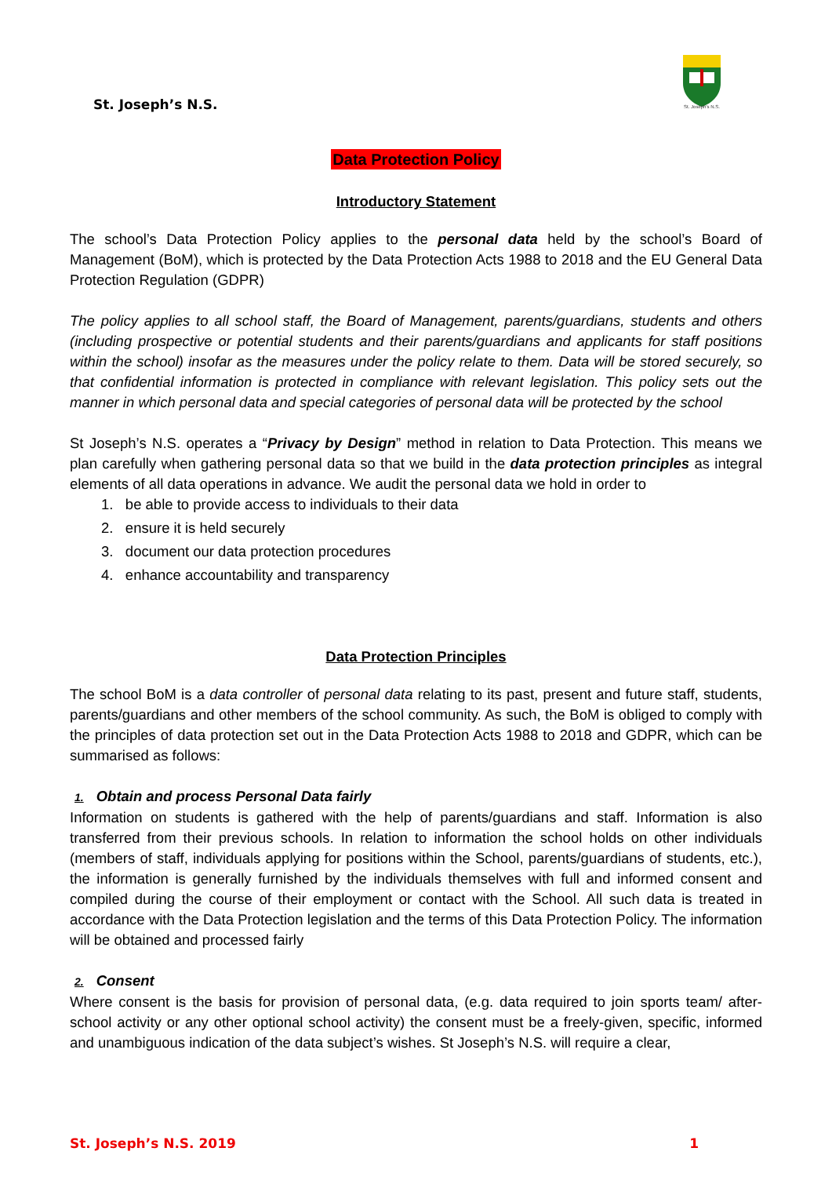St. Joseph’s N.S.
St. Joseph's N.S.
Data Protection Policy
Introductory Statement
The school’s Data Protection Policy applies to the personal data held by the school’s Board of Management (BoM), which is protected by the Data Protection Acts 1988 to 2018 and the EU General Data Protection Regulation (GDPR)
The policy applies to all school staff, the Board of Management, parents/guardians, students and others (including prospective or potential students and their parents/guardians and applicants for staff positions within the school) insofar as the measures under the policy relate to them. Data will be stored securely, so that confidential information is protected in compliance with relevant legislation. This policy sets out the manner in which personal data and special categories of personal data will be protected by the school
St Joseph’s N.S. operates a “Privacy by Design” method in relation to Data Protection. This means we plan carefully when gathering personal data so that we build in the data protection principles as integral elements of all data operations in advance. We audit the personal data we hold in order to
1. be able to provide access to individuals to their data
2. ensure it is held securely
3. document our data protection procedures
4. enhance accountability and transparency
Data Protection Principles
The school BoM is a data controller of personal data relating to its past, present and future staff, students, parents/guardians and other members of the school community. As such, the BoM is obliged to comply with the principles of data protection set out in the Data Protection Acts 1988 to 2018 and GDPR, which can be summarised as follows:
1. Obtain and process Personal Data fairly
Information on students is gathered with the help of parents/guardians and staff. Information is also transferred from their previous schools. In relation to information the school holds on other individuals (members of staff, individuals applying for positions within the School, parents/guardians of students, etc.), the information is generally furnished by the individuals themselves with full and informed consent and compiled during the course of their employment or contact with the School. All such data is treated in accordance with the Data Protection legislation and the terms of this Data Protection Policy. The information will be obtained and processed fairly
2. Consent
Where consent is the basis for provision of personal data, (e.g. data required to join sports team/ after-school activity or any other optional school activity) the consent must be a freely-given, specific, informed and unambiguous indication of the data subject’s wishes. St Joseph’s N.S. will require a clear,
St. Joseph’s N.S. 2019 1